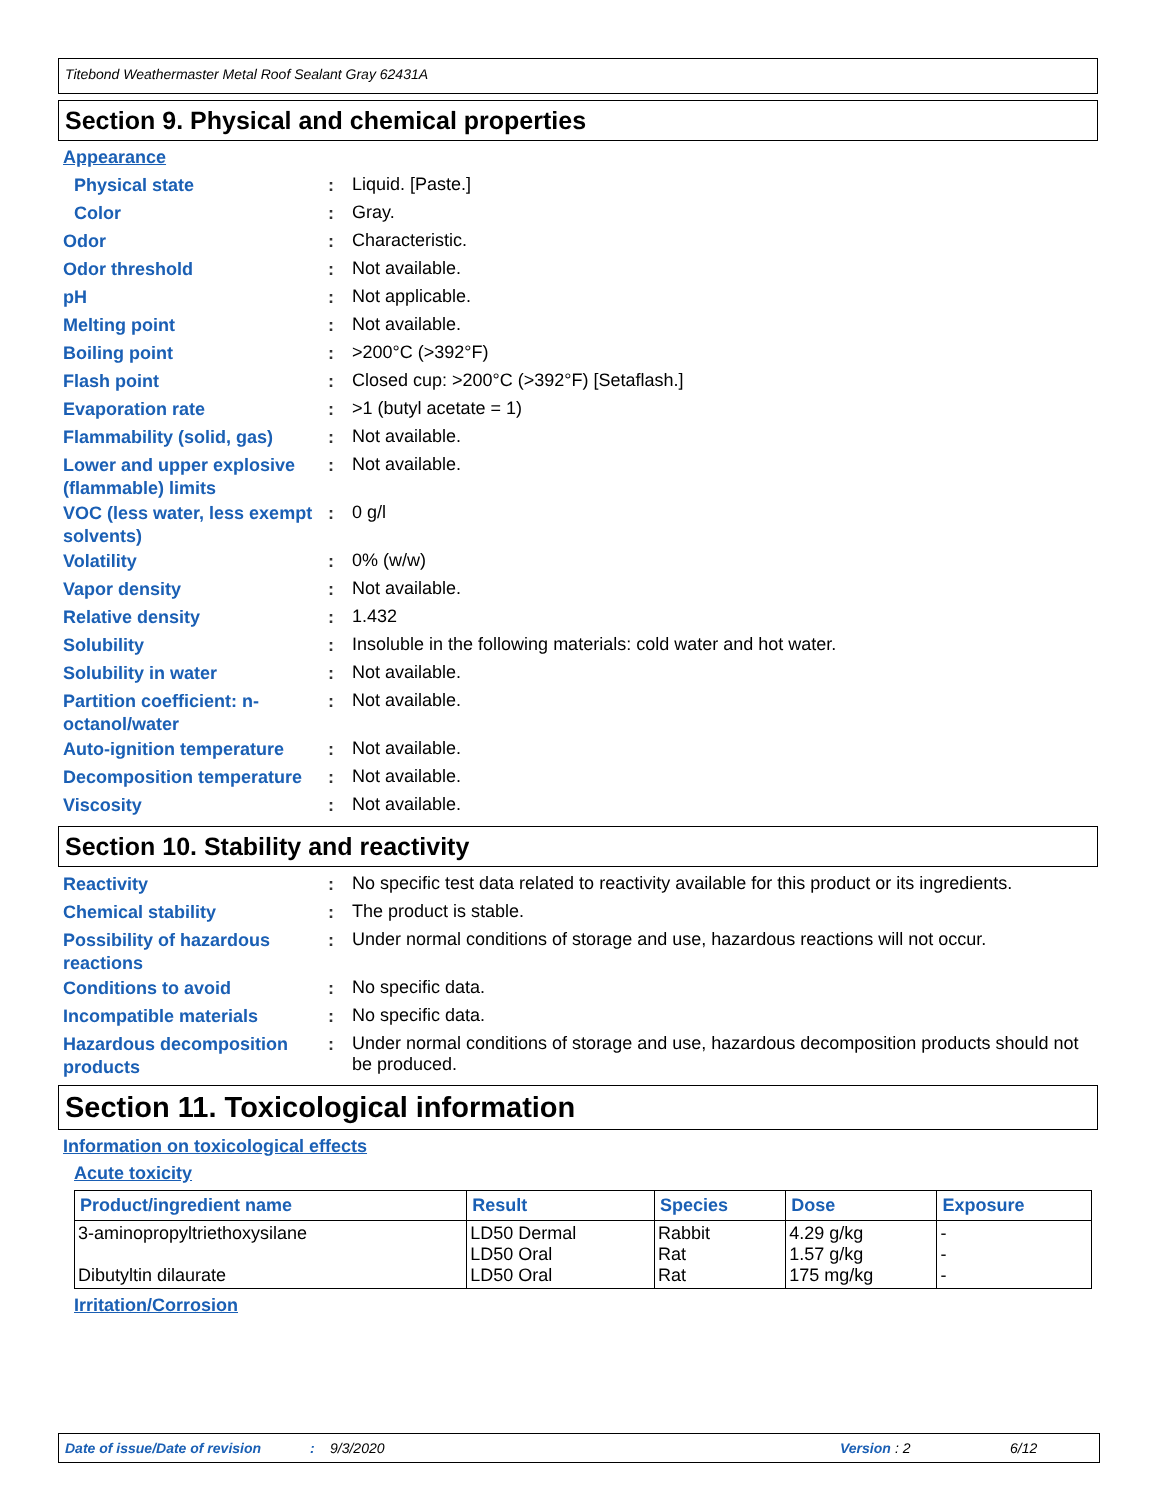Titebond Weathermaster Metal Roof Sealant Gray 62431A
Section 9. Physical and chemical properties
Appearance
Physical state :
Liquid. [Paste.]
Color :
Gray.
Odor :
Characteristic.
Odor threshold :
Not available.
pH :
Not applicable.
Melting point :
Not available.
Boiling point :
>200°C (>392°F)
Flash point :
Closed cup: >200°C (>392°F) [Setaflash.]
Evaporation rate :
>1 (butyl acetate = 1)
Flammability (solid, gas)
:
Not available.
Lower and upper explosive (flammable) limits
:
Not available.
VOC (less water, less exempt solvents)
:
0 g/l
Volatility :
0% (w/w)
Vapor density :
Not available.
Relative density :
1.432
Solubility :
Insoluble in the following materials: cold water and hot water.
Solubility in water :
Not available.
Partition coefficient: n-octanol/water
:
Not available.
Auto-ignition temperature
:
Not available.
Decomposition temperature
:
Not available.
Viscosity :
Not available.
Section 10. Stability and reactivity
Reactivity :
No specific test data related to reactivity available for this product or its ingredients.
Chemical stability :
The product is stable.
Possibility of hazardous reactions
:
Under normal conditions of storage and use, hazardous reactions will not occur.
Conditions to avoid :
No specific data.
Incompatible materials :
No specific data.
Hazardous decomposition products
:
Under normal conditions of storage and use, hazardous decomposition products should not be produced.
Section 11. Toxicological information
Information on toxicological effects
Acute toxicity
| Product/ingredient name | Result | Species | Dose | Exposure |
| --- | --- | --- | --- | --- |
| 3-aminopropyltriethoxysilane Dibutyltin dilaurate | LD50 Dermal LD50 Oral LD50 Oral | Rabbit Rat Rat | 4.29 g/kg 1.57 g/kg 175 mg/kg | - - - |
Irritation/Corrosion
Date of issue/Date of revision: 9/3/2020 Version: 2 6/12